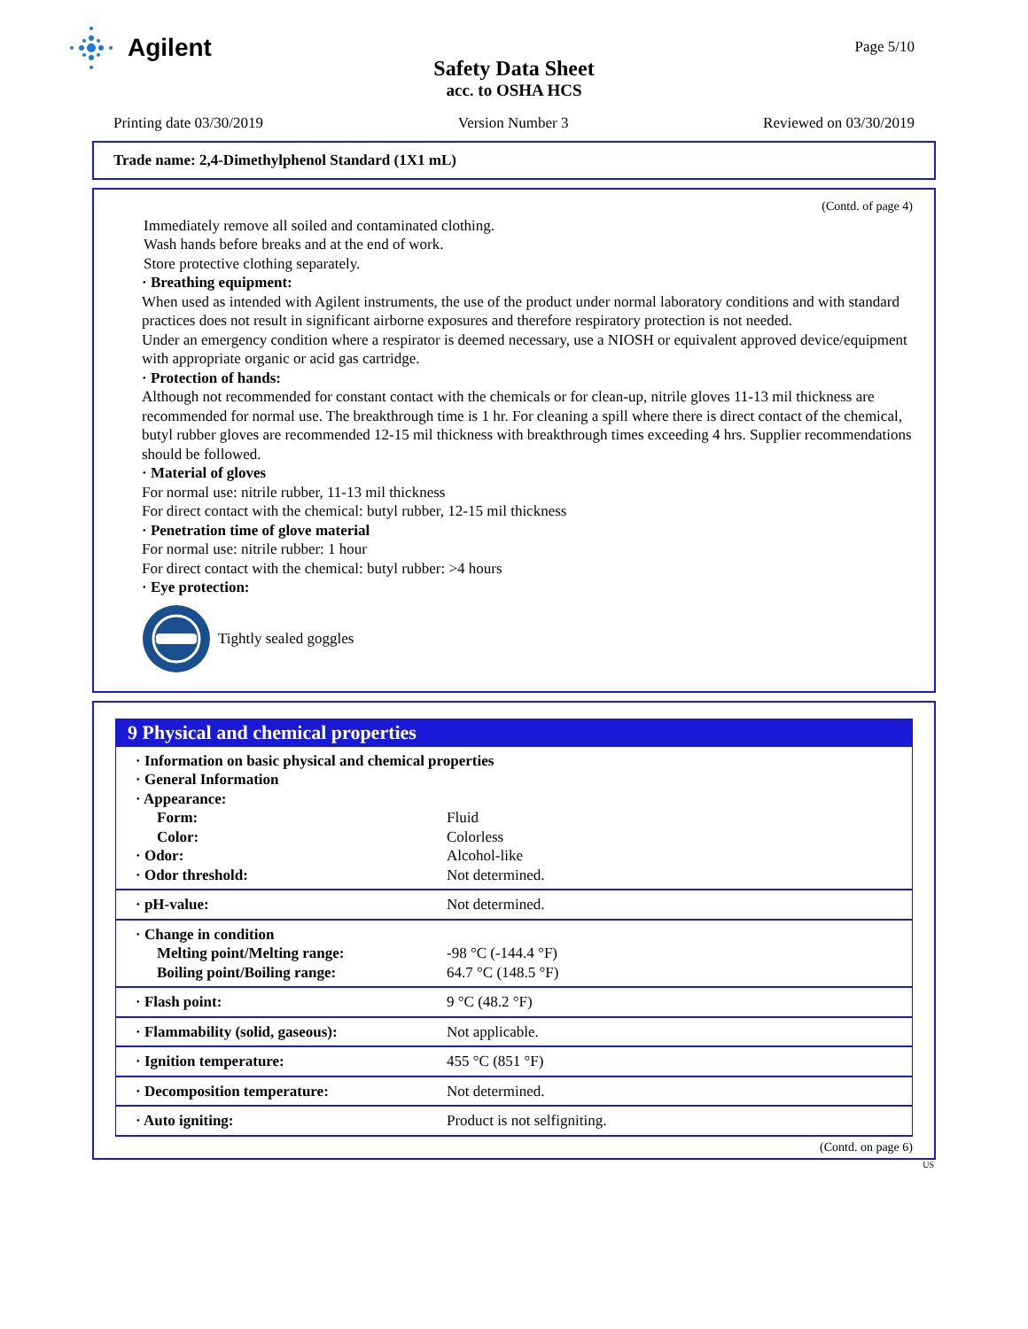Agilent
Page 5/10
Safety Data Sheet
acc. to OSHA HCS
Printing date 03/30/2019 Version Number 3 Reviewed on 03/30/2019
Trade name: 2,4-Dimethylphenol Standard (1X1 mL)
(Contd. of page 4)
Immediately remove all soiled and contaminated clothing.
Wash hands before breaks and at the end of work.
Store protective clothing separately.
· Breathing equipment:
When used as intended with Agilent instruments, the use of the product under normal laboratory conditions and with standard practices does not result in significant airborne exposures and therefore respiratory protection is not needed.
Under an emergency condition where a respirator is deemed necessary, use a NIOSH or equivalent approved device/equipment with appropriate organic or acid gas cartridge.
· Protection of hands:
Although not recommended for constant contact with the chemicals or for clean-up, nitrile gloves 11-13 mil thickness are recommended for normal use. The breakthrough time is 1 hr. For cleaning a spill where there is direct contact of the chemical, butyl rubber gloves are recommended 12-15 mil thickness with breakthrough times exceeding 4 hrs. Supplier recommendations should be followed.
· Material of gloves
For normal use: nitrile rubber, 11-13 mil thickness
For direct contact with the chemical: butyl rubber, 12-15 mil thickness
· Penetration time of glove material
For normal use: nitrile rubber: 1 hour
For direct contact with the chemical: butyl rubber: >4 hours
· Eye protection:
Tightly sealed goggles
9 Physical and chemical properties
| · Information on basic physical and chemical properties · General Information · Appearance: | |
| Form: | Fluid |
| Color: | Colorless |
| · Odor: | Alcohol-like |
| · Odor threshold: | Not determined. |
| · pH-value: | Not determined. |
| · Change in condition | |
| Melting point/Melting range: | -98 °C (-144.4 °F) |
| Boiling point/Boiling range: | 64.7 °C (148.5 °F) |
| · Flash point: | 9 °C (48.2 °F) |
| · Flammability (solid, gaseous): | Not applicable. |
| · Ignition temperature: | 455 °C (851 °F) |
| · Decomposition temperature: | Not determined. |
| · Auto igniting: | Product is not selfigniting. |
(Contd. on page 6)
US